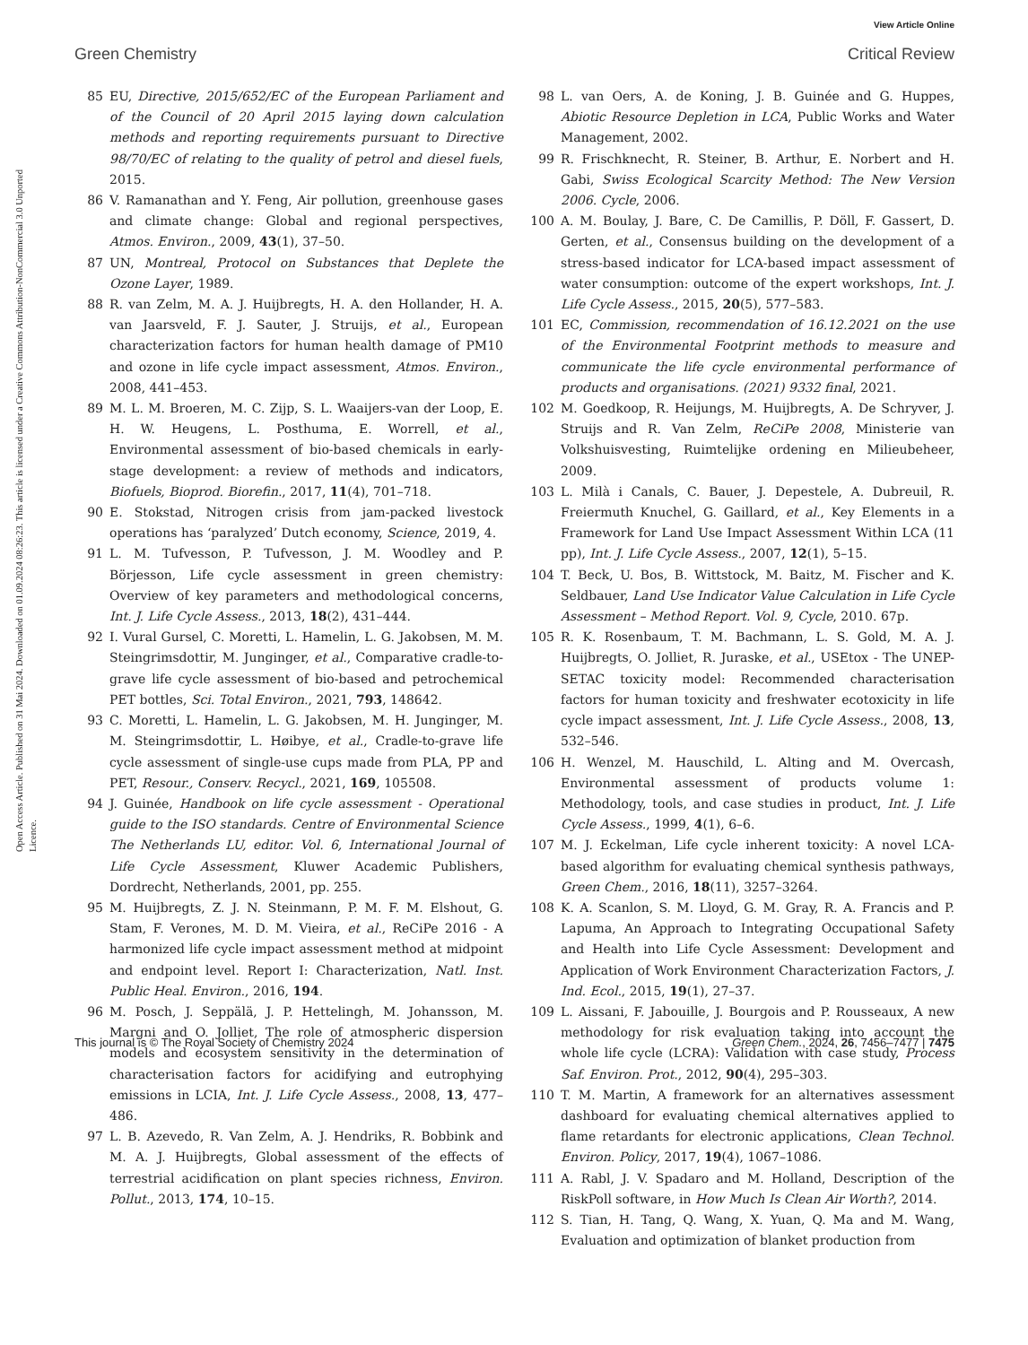View Article Online
Green Chemistry Critical Review
Open Access Article. Published on 31 Mai 2024. Downloaded on 01.09.2024 08:26:23. This article is licensed under a Creative Commons Attribution-NonCommercial 3.0 Unported Licence.
85 EU, Directive, 2015/652/EC of the European Parliament and of the Council of 20 April 2015 laying down calculation methods and reporting requirements pursuant to Directive 98/70/EC of relating to the quality of petrol and diesel fuels, 2015.
86 V. Ramanathan and Y. Feng, Air pollution, greenhouse gases and climate change: Global and regional perspectives, Atmos. Environ., 2009, 43(1), 37–50.
87 UN, Montreal, Protocol on Substances that Deplete the Ozone Layer, 1989.
88 R. van Zelm, M. A. J. Huijbregts, H. A. den Hollander, H. A. van Jaarsveld, F. J. Sauter, J. Struijs, et al., European characterization factors for human health damage of PM10 and ozone in life cycle impact assessment, Atmos. Environ., 2008, 441–453.
89 M. L. M. Broeren, M. C. Zijp, S. L. Waaijers-van der Loop, E. H. W. Heugens, L. Posthuma, E. Worrell, et al., Environmental assessment of bio-based chemicals in early-stage development: a review of methods and indicators, Biofuels, Bioprod. Biorefin., 2017, 11(4), 701–718.
90 E. Stokstad, Nitrogen crisis from jam-packed livestock operations has ‘paralyzed’ Dutch economy, Science, 2019, 4.
91 L. M. Tufvesson, P. Tufvesson, J. M. Woodley and P. Börjesson, Life cycle assessment in green chemistry: Overview of key parameters and methodological concerns, Int. J. Life Cycle Assess., 2013, 18(2), 431–444.
92 I. Vural Gursel, C. Moretti, L. Hamelin, L. G. Jakobsen, M. M. Steingrimsdottir, M. Junginger, et al., Comparative cradle-to-grave life cycle assessment of bio-based and petrochemical PET bottles, Sci. Total Environ., 2021, 793, 148642.
93 C. Moretti, L. Hamelin, L. G. Jakobsen, M. H. Junginger, M. M. Steingrimsdottir, L. Høibye, et al., Cradle-to-grave life cycle assessment of single-use cups made from PLA, PP and PET, Resour., Conserv. Recycl., 2021, 169, 105508.
94 J. Guinée, Handbook on life cycle assessment - Operational guide to the ISO standards. Centre of Environmental Science The Netherlands LU, editor. Vol. 6, International Journal of Life Cycle Assessment, Kluwer Academic Publishers, Dordrecht, Netherlands, 2001, pp. 255.
95 M. Huijbregts, Z. J. N. Steinmann, P. M. F. M. Elshout, G. Stam, F. Verones, M. D. M. Vieira, et al., ReCiPe 2016 - A harmonized life cycle impact assessment method at midpoint and endpoint level. Report I: Characterization, Natl. Inst. Public Heal. Environ., 2016, 194.
96 M. Posch, J. Seppälä, J. P. Hettelingh, M. Johansson, M. Margni and O. Jolliet, The role of atmospheric dispersion models and ecosystem sensitivity in the determination of characterisation factors for acidifying and eutrophying emissions in LCIA, Int. J. Life Cycle Assess., 2008, 13, 477–486.
97 L. B. Azevedo, R. Van Zelm, A. J. Hendriks, R. Bobbink and M. A. J. Huijbregts, Global assessment of the effects of terrestrial acidification on plant species richness, Environ. Pollut., 2013, 174, 10–15.
98 L. van Oers, A. de Koning, J. B. Guinée and G. Huppes, Abiotic Resource Depletion in LCA, Public Works and Water Management, 2002.
99 R. Frischknecht, R. Steiner, B. Arthur, E. Norbert and H. Gabi, Swiss Ecological Scarcity Method: The New Version 2006. Cycle, 2006.
100 A. M. Boulay, J. Bare, C. De Camillis, P. Döll, F. Gassert, D. Gerten, et al., Consensus building on the development of a stress-based indicator for LCA-based impact assessment of water consumption: outcome of the expert workshops, Int. J. Life Cycle Assess., 2015, 20(5), 577–583.
101 EC, Commission, recommendation of 16.12.2021 on the use of the Environmental Footprint methods to measure and communicate the life cycle environmental performance of products and organisations. (2021) 9332 final, 2021.
102 M. Goedkoop, R. Heijungs, M. Huijbregts, A. De Schryver, J. Struijs and R. Van Zelm, ReCiPe 2008, Ministerie van Volkshuisvesting, Ruimtelijke ordening en Milieubeheer, 2009.
103 L. Milà i Canals, C. Bauer, J. Depestele, A. Dubreuil, R. Freiermuth Knuchel, G. Gaillard, et al., Key Elements in a Framework for Land Use Impact Assessment Within LCA (11 pp), Int. J. Life Cycle Assess., 2007, 12(1), 5–15.
104 T. Beck, U. Bos, B. Wittstock, M. Baitz, M. Fischer and K. Seldbauer, Land Use Indicator Value Calculation in Life Cycle Assessment – Method Report. Vol. 9, Cycle, 2010. 67p.
105 R. K. Rosenbaum, T. M. Bachmann, L. S. Gold, M. A. J. Huijbregts, O. Jolliet, R. Juraske, et al., USEtox - The UNEP-SETAC toxicity model: Recommended characterisation factors for human toxicity and freshwater ecotoxicity in life cycle impact assessment, Int. J. Life Cycle Assess., 2008, 13, 532–546.
106 H. Wenzel, M. Hauschild, L. Alting and M. Overcash, Environmental assessment of products volume 1: Methodology, tools, and case studies in product, Int. J. Life Cycle Assess., 1999, 4(1), 6–6.
107 M. J. Eckelman, Life cycle inherent toxicity: A novel LCA-based algorithm for evaluating chemical synthesis pathways, Green Chem., 2016, 18(11), 3257–3264.
108 K. A. Scanlon, S. M. Lloyd, G. M. Gray, R. A. Francis and P. Lapuma, An Approach to Integrating Occupational Safety and Health into Life Cycle Assessment: Development and Application of Work Environment Characterization Factors, J. Ind. Ecol., 2015, 19(1), 27–37.
109 L. Aissani, F. Jabouille, J. Bourgois and P. Rousseaux, A new methodology for risk evaluation taking into account the whole life cycle (LCRA): Validation with case study, Process Saf. Environ. Prot., 2012, 90(4), 295–303.
110 T. M. Martin, A framework for an alternatives assessment dashboard for evaluating chemical alternatives applied to flame retardants for electronic applications, Clean Technol. Environ. Policy, 2017, 19(4), 1067–1086.
111 A. Rabl, J. V. Spadaro and M. Holland, Description of the RiskPoll software, in How Much Is Clean Air Worth?, 2014.
112 S. Tian, H. Tang, Q. Wang, X. Yuan, Q. Ma and M. Wang, Evaluation and optimization of blanket production from
This journal is © The Royal Society of Chemistry 2024 Green Chem., 2024, 26, 7456–7477 | 7475